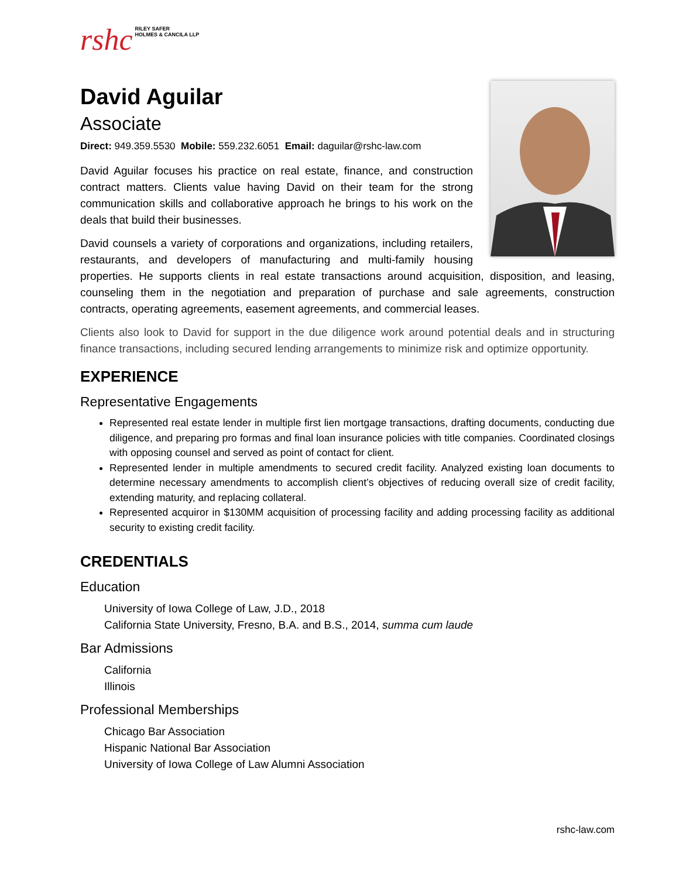rshc
RILEY SAFER
HOLMES & CANCILA LLP
David Aguilar
Associate
Direct: 949.359.5530 Mobile: 559.232.6051 Email: daguilar@rshc-law.com
David Aguilar focuses his practice on real estate, finance, and construction contract matters. Clients value having David on their team for the strong communication skills and collaborative approach he brings to his work on the deals that build their businesses.
David counsels a variety of corporations and organizations, including retailers, restaurants, and developers of manufacturing and multi-family housing properties. He supports clients in real estate transactions around acquisition, disposition, and leasing, counseling them in the negotiation and preparation of purchase and sale agreements, construction contracts, operating agreements, easement agreements, and commercial leases.
Clients also look to David for support in the due diligence work around potential deals and in structuring finance transactions, including secured lending arrangements to minimize risk and optimize opportunity.
EXPERIENCE
Representative Engagements
Represented real estate lender in multiple first lien mortgage transactions, drafting documents, conducting due diligence, and preparing pro formas and final loan insurance policies with title companies. Coordinated closings with opposing counsel and served as point of contact for client.
Represented lender in multiple amendments to secured credit facility. Analyzed existing loan documents to determine necessary amendments to accomplish client’s objectives of reducing overall size of credit facility, extending maturity, and replacing collateral.
Represented acquiror in $130MM acquisition of processing facility and adding processing facility as additional security to existing credit facility.
CREDENTIALS
Education
University of Iowa College of Law, J.D., 2018
California State University, Fresno, B.A. and B.S., 2014, summa cum laude
Bar Admissions
California
Illinois
Professional Memberships
Chicago Bar Association
Hispanic National Bar Association
University of Iowa College of Law Alumni Association
rshc-law.com